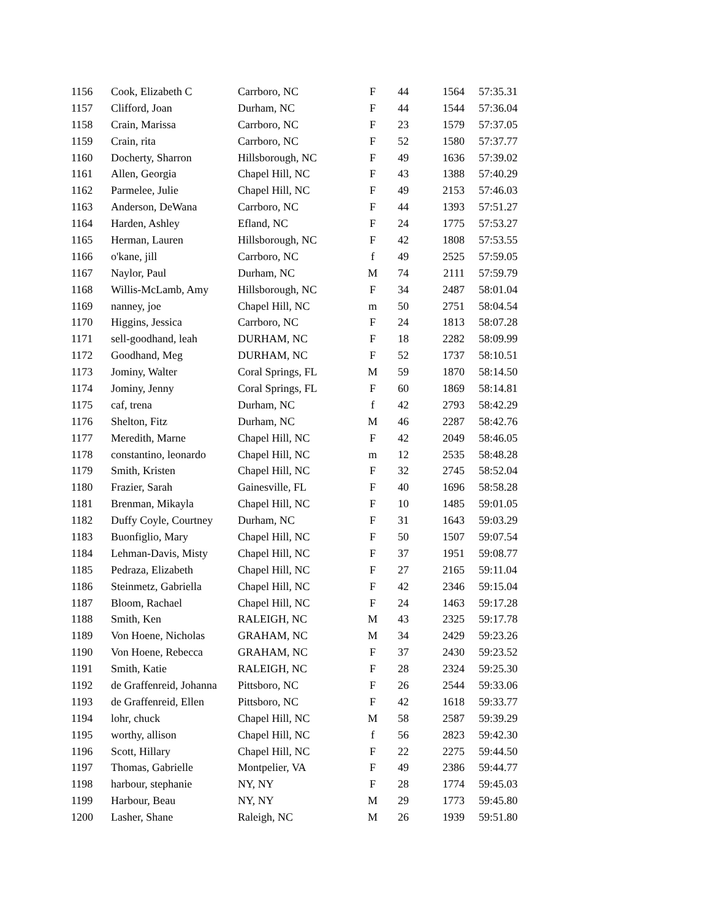| 1156 | Cook, Elizabeth C | Carrboro, NC | F | 44 | 1564 | 57:35.31 |
| 1157 | Clifford, Joan | Durham, NC | F | 44 | 1544 | 57:36.04 |
| 1158 | Crain, Marissa | Carrboro, NC | F | 23 | 1579 | 57:37.05 |
| 1159 | Crain, rita | Carrboro, NC | F | 52 | 1580 | 57:37.77 |
| 1160 | Docherty, Sharron | Hillsborough, NC | F | 49 | 1636 | 57:39.02 |
| 1161 | Allen, Georgia | Chapel Hill, NC | F | 43 | 1388 | 57:40.29 |
| 1162 | Parmelee, Julie | Chapel Hill, NC | F | 49 | 2153 | 57:46.03 |
| 1163 | Anderson, DeWana | Carrboro, NC | F | 44 | 1393 | 57:51.27 |
| 1164 | Harden, Ashley | Efland, NC | F | 24 | 1775 | 57:53.27 |
| 1165 | Herman, Lauren | Hillsborough, NC | F | 42 | 1808 | 57:53.55 |
| 1166 | o'kane, jill | Carrboro, NC | f | 49 | 2525 | 57:59.05 |
| 1167 | Naylor, Paul | Durham, NC | M | 74 | 2111 | 57:59.79 |
| 1168 | Willis-McLamb, Amy | Hillsborough, NC | F | 34 | 2487 | 58:01.04 |
| 1169 | nanney, joe | Chapel Hill, NC | m | 50 | 2751 | 58:04.54 |
| 1170 | Higgins, Jessica | Carrboro, NC | F | 24 | 1813 | 58:07.28 |
| 1171 | sell-goodhand, leah | DURHAM, NC | F | 18 | 2282 | 58:09.99 |
| 1172 | Goodhand, Meg | DURHAM, NC | F | 52 | 1737 | 58:10.51 |
| 1173 | Jominy, Walter | Coral Springs, FL | M | 59 | 1870 | 58:14.50 |
| 1174 | Jominy, Jenny | Coral Springs, FL | F | 60 | 1869 | 58:14.81 |
| 1175 | caf, trena | Durham, NC | f | 42 | 2793 | 58:42.29 |
| 1176 | Shelton, Fitz | Durham, NC | M | 46 | 2287 | 58:42.76 |
| 1177 | Meredith, Marne | Chapel Hill, NC | F | 42 | 2049 | 58:46.05 |
| 1178 | constantino, leonardo | Chapel Hill, NC | m | 12 | 2535 | 58:48.28 |
| 1179 | Smith, Kristen | Chapel Hill, NC | F | 32 | 2745 | 58:52.04 |
| 1180 | Frazier, Sarah | Gainesville, FL | F | 40 | 1696 | 58:58.28 |
| 1181 | Brenman, Mikayla | Chapel Hill, NC | F | 10 | 1485 | 59:01.05 |
| 1182 | Duffy Coyle, Courtney | Durham, NC | F | 31 | 1643 | 59:03.29 |
| 1183 | Buonfiglio, Mary | Chapel Hill, NC | F | 50 | 1507 | 59:07.54 |
| 1184 | Lehman-Davis, Misty | Chapel Hill, NC | F | 37 | 1951 | 59:08.77 |
| 1185 | Pedraza, Elizabeth | Chapel Hill, NC | F | 27 | 2165 | 59:11.04 |
| 1186 | Steinmetz, Gabriella | Chapel Hill, NC | F | 42 | 2346 | 59:15.04 |
| 1187 | Bloom, Rachael | Chapel Hill, NC | F | 24 | 1463 | 59:17.28 |
| 1188 | Smith, Ken | RALEIGH, NC | M | 43 | 2325 | 59:17.78 |
| 1189 | Von Hoene, Nicholas | GRAHAM, NC | M | 34 | 2429 | 59:23.26 |
| 1190 | Von Hoene, Rebecca | GRAHAM, NC | F | 37 | 2430 | 59:23.52 |
| 1191 | Smith, Katie | RALEIGH, NC | F | 28 | 2324 | 59:25.30 |
| 1192 | de Graffenreid, Johanna | Pittsboro, NC | F | 26 | 2544 | 59:33.06 |
| 1193 | de Graffenreid, Ellen | Pittsboro, NC | F | 42 | 1618 | 59:33.77 |
| 1194 | lohr, chuck | Chapel Hill, NC | M | 58 | 2587 | 59:39.29 |
| 1195 | worthy, allison | Chapel Hill, NC | f | 56 | 2823 | 59:42.30 |
| 1196 | Scott, Hillary | Chapel Hill, NC | F | 22 | 2275 | 59:44.50 |
| 1197 | Thomas, Gabrielle | Montpelier, VA | F | 49 | 2386 | 59:44.77 |
| 1198 | harbour, stephanie | NY, NY | F | 28 | 1774 | 59:45.03 |
| 1199 | Harbour, Beau | NY, NY | M | 29 | 1773 | 59:45.80 |
| 1200 | Lasher, Shane | Raleigh, NC | M | 26 | 1939 | 59:51.80 |